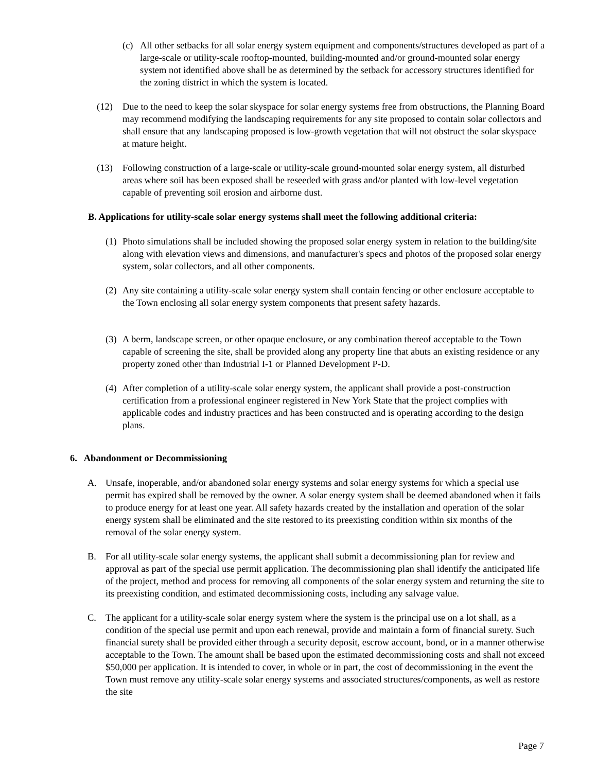(c) All other setbacks for all solar energy system equipment and components/structures developed as part of a large-scale or utility-scale rooftop-mounted, building-mounted and/or ground-mounted solar energy system not identified above shall be as determined by the setback for accessory structures identified for the zoning district in which the system is located.
(12) Due to the need to keep the solar skyspace for solar energy systems free from obstructions, the Planning Board may recommend modifying the landscaping requirements for any site proposed to contain solar collectors and shall ensure that any landscaping proposed is low-growth vegetation that will not obstruct the solar skyspace at mature height.
(13) Following construction of a large-scale or utility-scale ground-mounted solar energy system, all disturbed areas where soil has been exposed shall be reseeded with grass and/or planted with low-level vegetation capable of preventing soil erosion and airborne dust.
B. Applications for utility-scale solar energy systems shall meet the following additional criteria:
(1) Photo simulations shall be included showing the proposed solar energy system in relation to the building/site along with elevation views and dimensions, and manufacturer's specs and photos of the proposed solar energy system, solar collectors, and all other components.
(2) Any site containing a utility-scale solar energy system shall contain fencing or other enclosure acceptable to the Town enclosing all solar energy system components that present safety hazards.
(3) A berm, landscape screen, or other opaque enclosure, or any combination thereof acceptable to the Town capable of screening the site, shall be provided along any property line that abuts an existing residence or any property zoned other than Industrial I-1 or Planned Development P-D.
(4) After completion of a utility-scale solar energy system, the applicant shall provide a post-construction certification from a professional engineer registered in New York State that the project complies with applicable codes and industry practices and has been constructed and is operating according to the design plans.
6. Abandonment or Decommissioning
A. Unsafe, inoperable, and/or abandoned solar energy systems and solar energy systems for which a special use permit has expired shall be removed by the owner. A solar energy system shall be deemed abandoned when it fails to produce energy for at least one year. All safety hazards created by the installation and operation of the solar energy system shall be eliminated and the site restored to its preexisting condition within six months of the removal of the solar energy system.
B. For all utility-scale solar energy systems, the applicant shall submit a decommissioning plan for review and approval as part of the special use permit application. The decommissioning plan shall identify the anticipated life of the project, method and process for removing all components of the solar energy system and returning the site to its preexisting condition, and estimated decommissioning costs, including any salvage value.
C. The applicant for a utility-scale solar energy system where the system is the principal use on a lot shall, as a condition of the special use permit and upon each renewal, provide and maintain a form of financial surety. Such financial surety shall be provided either through a security deposit, escrow account, bond, or in a manner otherwise acceptable to the Town. The amount shall be based upon the estimated decommissioning costs and shall not exceed $50,000 per application. It is intended to cover, in whole or in part, the cost of decommissioning in the event the Town must remove any utility-scale solar energy systems and associated structures/components, as well as restore the site
Page 7